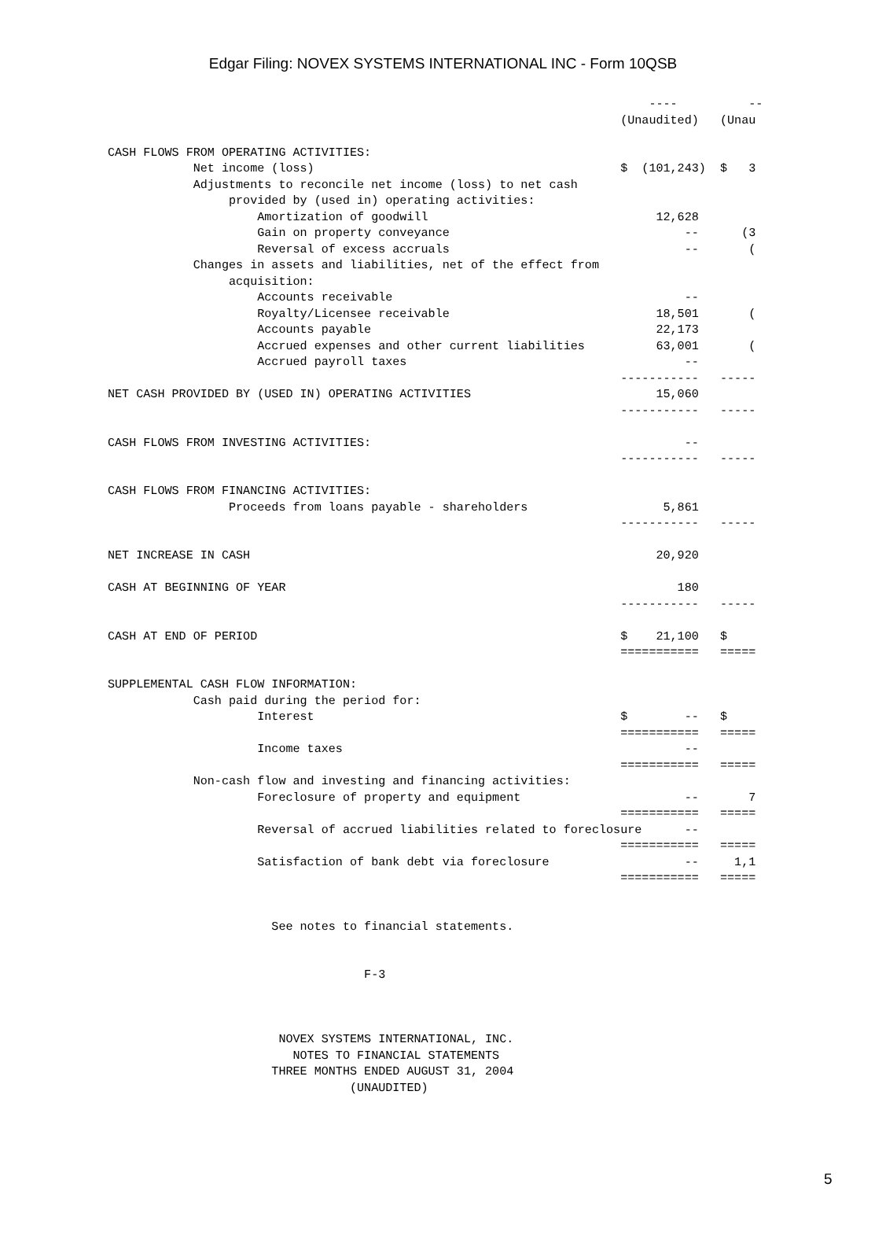Edgar Filing: NOVEX SYSTEMS INTERNATIONAL INC - Form 10QSB
                                                                            ----          --
                                                                        (Unaudited)   (Unau

CASH FLOWS FROM OPERATING ACTIVITIES:
            Net income (loss)                                           $  (101,243)  $   3
            Adjustments to reconcile net income (loss) to net cash
                 provided by (used in) operating activities:
                     Amortization of goodwill                                12,628
                     Gain on property conveyance                                 --      (3
                     Reversal of excess accruals                                 --       (
            Changes in assets and liabilities, net of the effect from
                 acquisition:
                     Accounts receivable                                         --
                     Royalty/Licensee receivable                             18,501       (
                     Accounts payable                                        22,173
                     Accrued expenses and other current liabilities          63,001       (
                     Accrued payroll taxes                                       --
                                                                        -----------   -----
NET CASH PROVIDED BY (USED IN) OPERATING ACTIVITIES                          15,060
                                                                        -----------   -----

CASH FLOWS FROM INVESTING ACTIVITIES:                                            --
                                                                        -----------   -----

CASH FLOWS FROM FINANCING ACTIVITIES:
                 Proceeds from loans payable - shareholders                   5,861
                                                                        -----------   -----

NET INCREASE IN CASH                                                         20,920

CASH AT BEGINNING OF YEAR                                                       180
                                                                        -----------   -----

CASH AT END OF PERIOD                                                   $    21,100   $
                                                                        ===========   =====

SUPPLEMENTAL CASH FLOW INFORMATION:
            Cash paid during the period for:
                     Interest                                           $        --   $
                                                                        ===========   =====
                     Income taxes                                                --
                                                                        ===========   =====
            Non-cash flow and investing and financing activities:
                     Foreclosure of property and equipment                       --       7
                                                                        ===========   =====
                     Reversal of accrued liabilities related to foreclosure      --
                                                                        ===========   =====
                     Satisfaction of bank debt via foreclosure                   --     1,1
                                                                        ===========   =====


                       See notes to financial statements.


                                    F-3



                        NOVEX SYSTEMS INTERNATIONAL, INC.
                          NOTES TO FINANCIAL STATEMENTS
                       THREE MONTHS ENDED AUGUST 31, 2004
                                  (UNAUDITED)
5